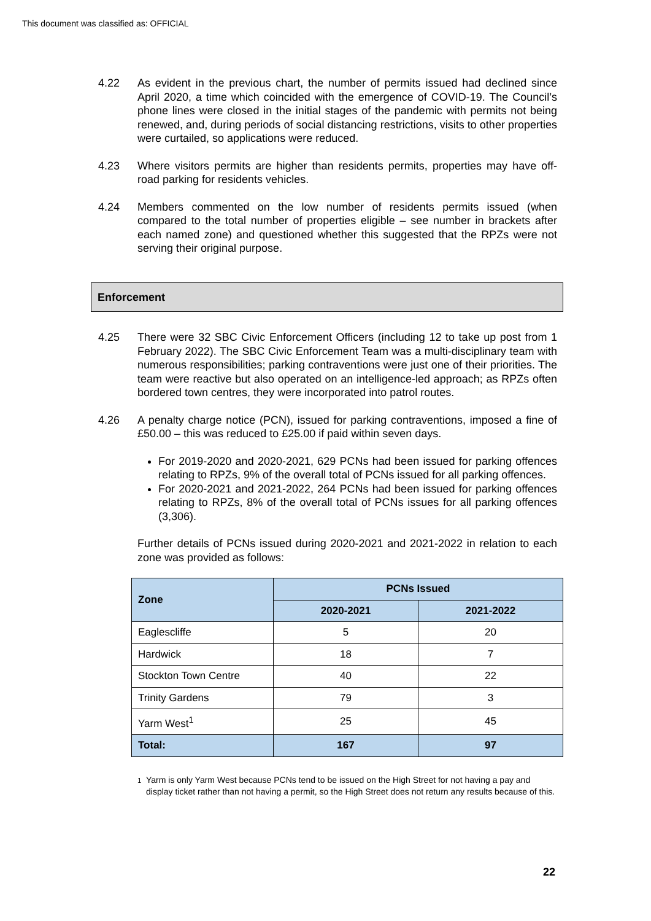This document was classified as: OFFICIAL
4.22 As evident in the previous chart, the number of permits issued had declined since April 2020, a time which coincided with the emergence of COVID-19. The Council’s phone lines were closed in the initial stages of the pandemic with permits not being renewed, and, during periods of social distancing restrictions, visits to other properties were curtailed, so applications were reduced.
4.23 Where visitors permits are higher than residents permits, properties may have off-road parking for residents vehicles.
4.24 Members commented on the low number of residents permits issued (when compared to the total number of properties eligible – see number in brackets after each named zone) and questioned whether this suggested that the RPZs were not serving their original purpose.
Enforcement
4.25 There were 32 SBC Civic Enforcement Officers (including 12 to take up post from 1 February 2022). The SBC Civic Enforcement Team was a multi-disciplinary team with numerous responsibilities; parking contraventions were just one of their priorities. The team were reactive but also operated on an intelligence-led approach; as RPZs often bordered town centres, they were incorporated into patrol routes.
4.26 A penalty charge notice (PCN), issued for parking contraventions, imposed a fine of £50.00 – this was reduced to £25.00 if paid within seven days.
For 2019-2020 and 2020-2021, 629 PCNs had been issued for parking offences relating to RPZs, 9% of the overall total of PCNs issued for all parking offences.
For 2020-2021 and 2021-2022, 264 PCNs had been issued for parking offences relating to RPZs, 8% of the overall total of PCNs issues for all parking offences (3,306).
Further details of PCNs issued during 2020-2021 and 2021-2022 in relation to each zone was provided as follows:
| Zone | PCNs Issued | |
| --- | --- | --- |
| | 2020-2021 | 2021-2022 |
| Eaglescliffe | 5 | 20 |
| Hardwick | 18 | 7 |
| Stockton Town Centre | 40 | 22 |
| Trinity Gardens | 79 | 3 |
| Yarm West<sup>1</sup> | 25 | 45 |
| Total: | 167 | 97 |
<sup>1</sup> Yarm is only Yarm West because PCNs tend to be issued on the High Street for not having a pay and display ticket rather than not having a permit, so the High Street does not return any results because of this.
22